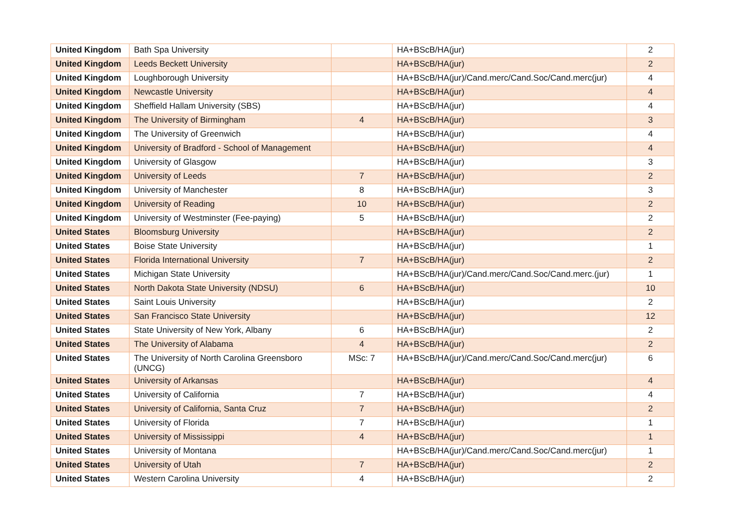| United Kingdom | Bath Spa University | | HA+BScB/HA(jur) | 2 |
| United Kingdom | Leeds Beckett University | | HA+BScB/HA(jur) | 2 |
| United Kingdom | Loughborough University | | HA+BScB/HA(jur)/Cand.merc/Cand.Soc/Cand.merc(jur) | 4 |
| United Kingdom | Newcastle University | | HA+BScB/HA(jur) | 4 |
| United Kingdom | Sheffield Hallam University (SBS) | | HA+BScB/HA(jur) | 4 |
| United Kingdom | The University of Birmingham | 4 | HA+BScB/HA(jur) | 3 |
| United Kingdom | The University of Greenwich | | HA+BScB/HA(jur) | 4 |
| United Kingdom | University of Bradford - School of Management | | HA+BScB/HA(jur) | 4 |
| United Kingdom | University of Glasgow | | HA+BScB/HA(jur) | 3 |
| United Kingdom | University of Leeds | 7 | HA+BScB/HA(jur) | 2 |
| United Kingdom | University of Manchester | 8 | HA+BScB/HA(jur) | 3 |
| United Kingdom | University of Reading | 10 | HA+BScB/HA(jur) | 2 |
| United Kingdom | University of Westminster (Fee-paying) | 5 | HA+BScB/HA(jur) | 2 |
| United States | Bloomsburg University | | HA+BScB/HA(jur) | 2 |
| United States | Boise State University | | HA+BScB/HA(jur) | 1 |
| United States | Florida International University | 7 | HA+BScB/HA(jur) | 2 |
| United States | Michigan State University | | HA+BScB/HA(jur)/Cand.merc/Cand.Soc/Cand.merc.(jur) | 1 |
| United States | North Dakota State University (NDSU) | 6 | HA+BScB/HA(jur) | 10 |
| United States | Saint Louis University | | HA+BScB/HA(jur) | 2 |
| United States | San Francisco State University | | HA+BScB/HA(jur) | 12 |
| United States | State University of New York, Albany | 6 | HA+BScB/HA(jur) | 2 |
| United States | The University of Alabama | 4 | HA+BScB/HA(jur) | 2 |
| United States | The University of North Carolina Greensboro (UNCG) | MSc: 7 | HA+BScB/HA(jur)/Cand.merc/Cand.Soc/Cand.merc(jur) | 6 |
| United States | University of Arkansas | | HA+BScB/HA(jur) | 4 |
| United States | University of California | 7 | HA+BScB/HA(jur) | 4 |
| United States | University of California, Santa Cruz | 7 | HA+BScB/HA(jur) | 2 |
| United States | University of Florida | 7 | HA+BScB/HA(jur) | 1 |
| United States | University of Mississippi | 4 | HA+BScB/HA(jur) | 1 |
| United States | University of Montana | | HA+BScB/HA(jur)/Cand.merc/Cand.Soc/Cand.merc(jur) | 1 |
| United States | University of Utah | 7 | HA+BScB/HA(jur) | 2 |
| United States | Western Carolina University | 4 | HA+BScB/HA(jur) | 2 |